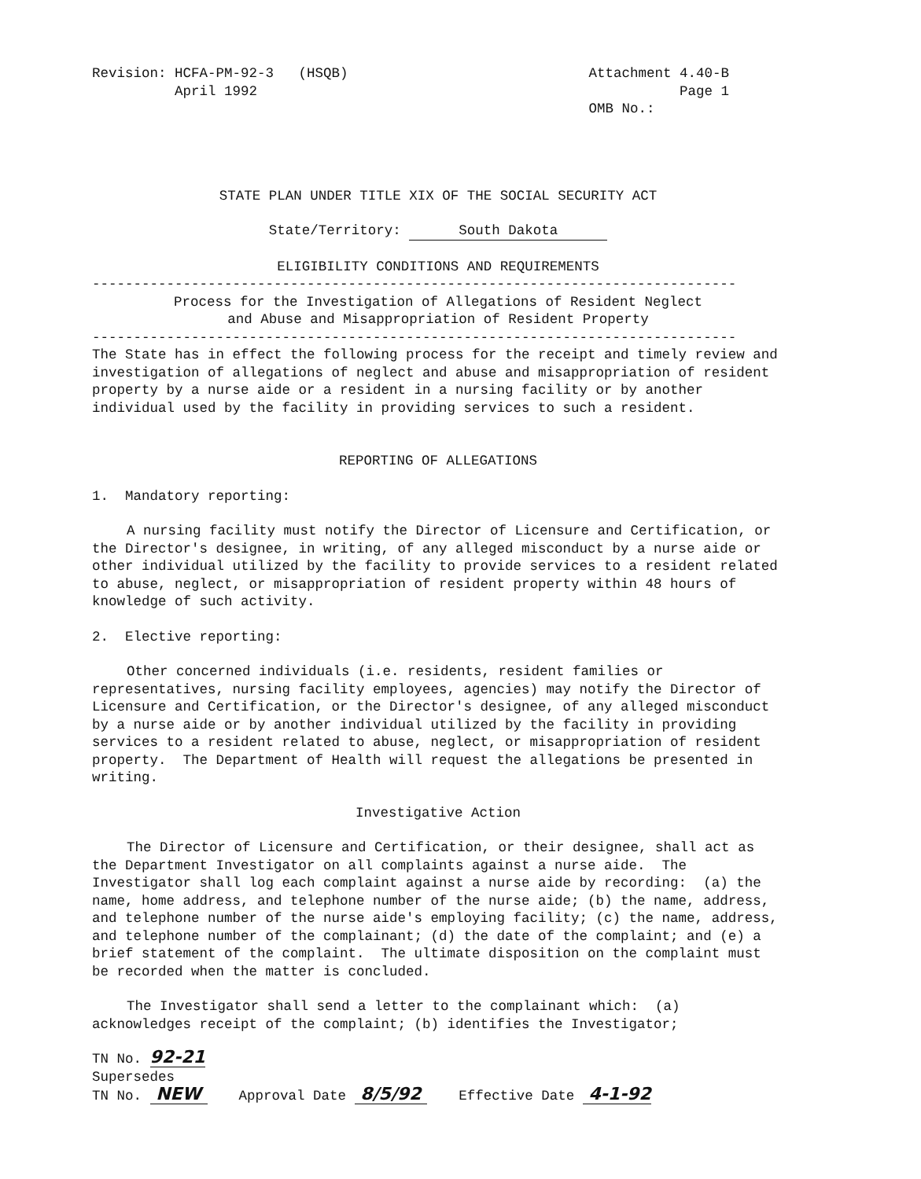Revision: HCFA-PM-92-3 (HSQB)
April 1992
Attachment 4.40-B
Page 1
OMB No.:
STATE PLAN UNDER TITLE XIX OF THE SOCIAL SECURITY ACT
State/Territory: South Dakota
ELIGIBILITY CONDITIONS AND REQUIREMENTS
------------------------------------------------------------------------------
Process for the Investigation of Allegations of Resident Neglect
and Abuse and Misappropriation of Resident Property
------------------------------------------------------------------------------
The State has in effect the following process for the receipt and timely review and investigation of allegations of neglect and abuse and misappropriation of resident property by a nurse aide or a resident in a nursing facility or by another individual used by the facility in providing services to such a resident.
REPORTING OF ALLEGATIONS
1. Mandatory reporting:
A nursing facility must notify the Director of Licensure and Certification, or the Director's designee, in writing, of any alleged misconduct by a nurse aide or other individual utilized by the facility to provide services to a resident related to abuse, neglect, or misappropriation of resident property within 48 hours of knowledge of such activity.
2. Elective reporting:
Other concerned individuals (i.e. residents, resident families or representatives, nursing facility employees, agencies) may notify the Director of Licensure and Certification, or the Director's designee, of any alleged misconduct by a nurse aide or by another individual utilized by the facility in providing services to a resident related to abuse, neglect, or misappropriation of resident property. The Department of Health will request the allegations be presented in writing.
Investigative Action
The Director of Licensure and Certification, or their designee, shall act as the Department Investigator on all complaints against a nurse aide. The Investigator shall log each complaint against a nurse aide by recording: (a) the name, home address, and telephone number of the nurse aide; (b) the name, address, and telephone number of the nurse aide's employing facility; (c) the name, address, and telephone number of the complainant; (d) the date of the complaint; and (e) a brief statement of the complaint. The ultimate disposition on the complaint must be recorded when the matter is concluded.
The Investigator shall send a letter to the complainant which: (a) acknowledges receipt of the complaint; (b) identifies the Investigator;
TN No. 92-21
Supersedes
TN No. NEW
Approval Date 8/5/92
Effective Date 4-1-92